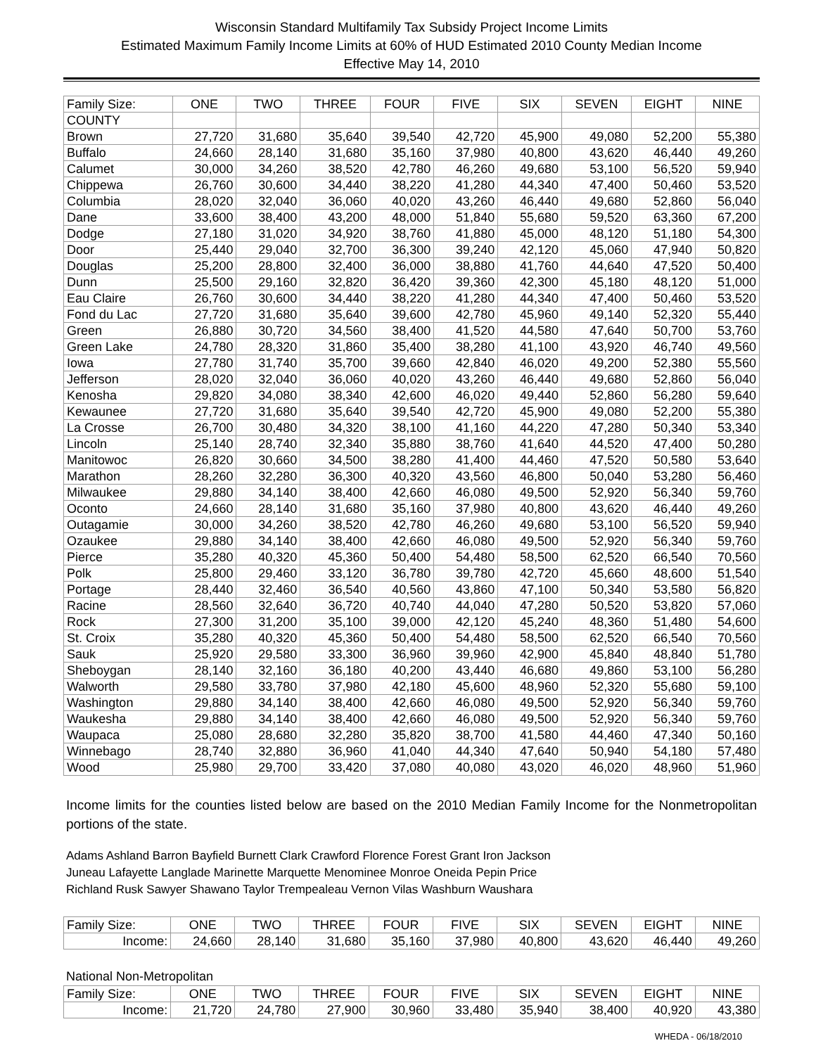Wisconsin Standard Multifamily Tax Subsidy Project Income Limits
Estimated Maximum Family Income Limits at 60% of HUD Estimated 2010 County Median Income
Effective May 14, 2010
| Family Size: | ONE | TWO | THREE | FOUR | FIVE | SIX | SEVEN | EIGHT | NINE |
| --- | --- | --- | --- | --- | --- | --- | --- | --- | --- |
| COUNTY | | | | | | | | | |
| Brown | 27,720 | 31,680 | 35,640 | 39,540 | 42,720 | 45,900 | 49,080 | 52,200 | 55,380 |
| Buffalo | 24,660 | 28,140 | 31,680 | 35,160 | 37,980 | 40,800 | 43,620 | 46,440 | 49,260 |
| Calumet | 30,000 | 34,260 | 38,520 | 42,780 | 46,260 | 49,680 | 53,100 | 56,520 | 59,940 |
| Chippewa | 26,760 | 30,600 | 34,440 | 38,220 | 41,280 | 44,340 | 47,400 | 50,460 | 53,520 |
| Columbia | 28,020 | 32,040 | 36,060 | 40,020 | 43,260 | 46,440 | 49,680 | 52,860 | 56,040 |
| Dane | 33,600 | 38,400 | 43,200 | 48,000 | 51,840 | 55,680 | 59,520 | 63,360 | 67,200 |
| Dodge | 27,180 | 31,020 | 34,920 | 38,760 | 41,880 | 45,000 | 48,120 | 51,180 | 54,300 |
| Door | 25,440 | 29,040 | 32,700 | 36,300 | 39,240 | 42,120 | 45,060 | 47,940 | 50,820 |
| Douglas | 25,200 | 28,800 | 32,400 | 36,000 | 38,880 | 41,760 | 44,640 | 47,520 | 50,400 |
| Dunn | 25,500 | 29,160 | 32,820 | 36,420 | 39,360 | 42,300 | 45,180 | 48,120 | 51,000 |
| Eau Claire | 26,760 | 30,600 | 34,440 | 38,220 | 41,280 | 44,340 | 47,400 | 50,460 | 53,520 |
| Fond du Lac | 27,720 | 31,680 | 35,640 | 39,600 | 42,780 | 45,960 | 49,140 | 52,320 | 55,440 |
| Green | 26,880 | 30,720 | 34,560 | 38,400 | 41,520 | 44,580 | 47,640 | 50,700 | 53,760 |
| Green Lake | 24,780 | 28,320 | 31,860 | 35,400 | 38,280 | 41,100 | 43,920 | 46,740 | 49,560 |
| Iowa | 27,780 | 31,740 | 35,700 | 39,660 | 42,840 | 46,020 | 49,200 | 52,380 | 55,560 |
| Jefferson | 28,020 | 32,040 | 36,060 | 40,020 | 43,260 | 46,440 | 49,680 | 52,860 | 56,040 |
| Kenosha | 29,820 | 34,080 | 38,340 | 42,600 | 46,020 | 49,440 | 52,860 | 56,280 | 59,640 |
| Kewaunee | 27,720 | 31,680 | 35,640 | 39,540 | 42,720 | 45,900 | 49,080 | 52,200 | 55,380 |
| La Crosse | 26,700 | 30,480 | 34,320 | 38,100 | 41,160 | 44,220 | 47,280 | 50,340 | 53,340 |
| Lincoln | 25,140 | 28,740 | 32,340 | 35,880 | 38,760 | 41,640 | 44,520 | 47,400 | 50,280 |
| Manitowoc | 26,820 | 30,660 | 34,500 | 38,280 | 41,400 | 44,460 | 47,520 | 50,580 | 53,640 |
| Marathon | 28,260 | 32,280 | 36,300 | 40,320 | 43,560 | 46,800 | 50,040 | 53,280 | 56,460 |
| Milwaukee | 29,880 | 34,140 | 38,400 | 42,660 | 46,080 | 49,500 | 52,920 | 56,340 | 59,760 |
| Oconto | 24,660 | 28,140 | 31,680 | 35,160 | 37,980 | 40,800 | 43,620 | 46,440 | 49,260 |
| Outagamie | 30,000 | 34,260 | 38,520 | 42,780 | 46,260 | 49,680 | 53,100 | 56,520 | 59,940 |
| Ozaukee | 29,880 | 34,140 | 38,400 | 42,660 | 46,080 | 49,500 | 52,920 | 56,340 | 59,760 |
| Pierce | 35,280 | 40,320 | 45,360 | 50,400 | 54,480 | 58,500 | 62,520 | 66,540 | 70,560 |
| Polk | 25,800 | 29,460 | 33,120 | 36,780 | 39,780 | 42,720 | 45,660 | 48,600 | 51,540 |
| Portage | 28,440 | 32,460 | 36,540 | 40,560 | 43,860 | 47,100 | 50,340 | 53,580 | 56,820 |
| Racine | 28,560 | 32,640 | 36,720 | 40,740 | 44,040 | 47,280 | 50,520 | 53,820 | 57,060 |
| Rock | 27,300 | 31,200 | 35,100 | 39,000 | 42,120 | 45,240 | 48,360 | 51,480 | 54,600 |
| St. Croix | 35,280 | 40,320 | 45,360 | 50,400 | 54,480 | 58,500 | 62,520 | 66,540 | 70,560 |
| Sauk | 25,920 | 29,580 | 33,300 | 36,960 | 39,960 | 42,900 | 45,840 | 48,840 | 51,780 |
| Sheboygan | 28,140 | 32,160 | 36,180 | 40,200 | 43,440 | 46,680 | 49,860 | 53,100 | 56,280 |
| Walworth | 29,580 | 33,780 | 37,980 | 42,180 | 45,600 | 48,960 | 52,320 | 55,680 | 59,100 |
| Washington | 29,880 | 34,140 | 38,400 | 42,660 | 46,080 | 49,500 | 52,920 | 56,340 | 59,760 |
| Waukesha | 29,880 | 34,140 | 38,400 | 42,660 | 46,080 | 49,500 | 52,920 | 56,340 | 59,760 |
| Waupaca | 25,080 | 28,680 | 32,280 | 35,820 | 38,700 | 41,580 | 44,460 | 47,340 | 50,160 |
| Winnebago | 28,740 | 32,880 | 36,960 | 41,040 | 44,340 | 47,640 | 50,940 | 54,180 | 57,480 |
| Wood | 25,980 | 29,700 | 33,420 | 37,080 | 40,080 | 43,020 | 46,020 | 48,960 | 51,960 |
Income limits for the counties listed below are based on the 2010 Median Family Income for the Nonmetropolitan portions of the state.
Adams Ashland Barron Bayfield Burnett Clark Crawford Florence Forest Grant Iron Jackson
Juneau Lafayette Langlade Marinette Marquette Menominee Monroe Oneida Pepin Price
Richland Rusk Sawyer Shawano Taylor Trempealeau Vernon Vilas Washburn Waushara
| Family Size: | ONE | TWO | THREE | FOUR | FIVE | SIX | SEVEN | EIGHT | NINE |
| --- | --- | --- | --- | --- | --- | --- | --- | --- | --- |
| Income: | 24,660 | 28,140 | 31,680 | 35,160 | 37,980 | 40,800 | 43,620 | 46,440 | 49,260 |
National Non-Metropolitan
| Family Size: | ONE | TWO | THREE | FOUR | FIVE | SIX | SEVEN | EIGHT | NINE |
| --- | --- | --- | --- | --- | --- | --- | --- | --- | --- |
| Income: | 21,720 | 24,780 | 27,900 | 30,960 | 33,480 | 35,940 | 38,400 | 40,920 | 43,380 |
WHEDA - 06/18/2010